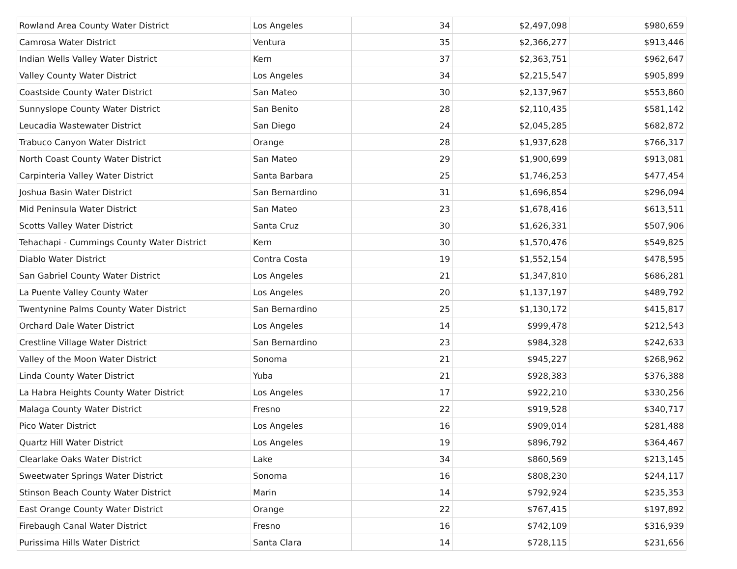| Rowland Area County Water District | Los Angeles | 34 | $2,497,098 | $980,659 |
| Camrosa Water District | Ventura | 35 | $2,366,277 | $913,446 |
| Indian Wells Valley Water District | Kern | 37 | $2,363,751 | $962,647 |
| Valley County Water District | Los Angeles | 34 | $2,215,547 | $905,899 |
| Coastside County Water District | San Mateo | 30 | $2,137,967 | $553,860 |
| Sunnyslope County Water District | San Benito | 28 | $2,110,435 | $581,142 |
| Leucadia Wastewater District | San Diego | 24 | $2,045,285 | $682,872 |
| Trabuco Canyon Water District | Orange | 28 | $1,937,628 | $766,317 |
| North Coast County Water District | San Mateo | 29 | $1,900,699 | $913,081 |
| Carpinteria Valley Water District | Santa Barbara | 25 | $1,746,253 | $477,454 |
| Joshua Basin Water District | San Bernardino | 31 | $1,696,854 | $296,094 |
| Mid Peninsula Water District | San Mateo | 23 | $1,678,416 | $613,511 |
| Scotts Valley Water District | Santa Cruz | 30 | $1,626,331 | $507,906 |
| Tehachapi - Cummings County Water District | Kern | 30 | $1,570,476 | $549,825 |
| Diablo Water District | Contra Costa | 19 | $1,552,154 | $478,595 |
| San Gabriel County Water District | Los Angeles | 21 | $1,347,810 | $686,281 |
| La Puente Valley County Water | Los Angeles | 20 | $1,137,197 | $489,792 |
| Twentynine Palms County Water District | San Bernardino | 25 | $1,130,172 | $415,817 |
| Orchard Dale Water District | Los Angeles | 14 | $999,478 | $212,543 |
| Crestline Village Water District | San Bernardino | 23 | $984,328 | $242,633 |
| Valley of the Moon Water District | Sonoma | 21 | $945,227 | $268,962 |
| Linda County Water District | Yuba | 21 | $928,383 | $376,388 |
| La Habra Heights County Water District | Los Angeles | 17 | $922,210 | $330,256 |
| Malaga County Water District | Fresno | 22 | $919,528 | $340,717 |
| Pico Water District | Los Angeles | 16 | $909,014 | $281,488 |
| Quartz Hill Water District | Los Angeles | 19 | $896,792 | $364,467 |
| Clearlake Oaks Water District | Lake | 34 | $860,569 | $213,145 |
| Sweetwater Springs Water District | Sonoma | 16 | $808,230 | $244,117 |
| Stinson Beach County Water District | Marin | 14 | $792,924 | $235,353 |
| East Orange County Water District | Orange | 22 | $767,415 | $197,892 |
| Firebaugh Canal Water District | Fresno | 16 | $742,109 | $316,939 |
| Purissima Hills Water District | Santa Clara | 14 | $728,115 | $231,656 |